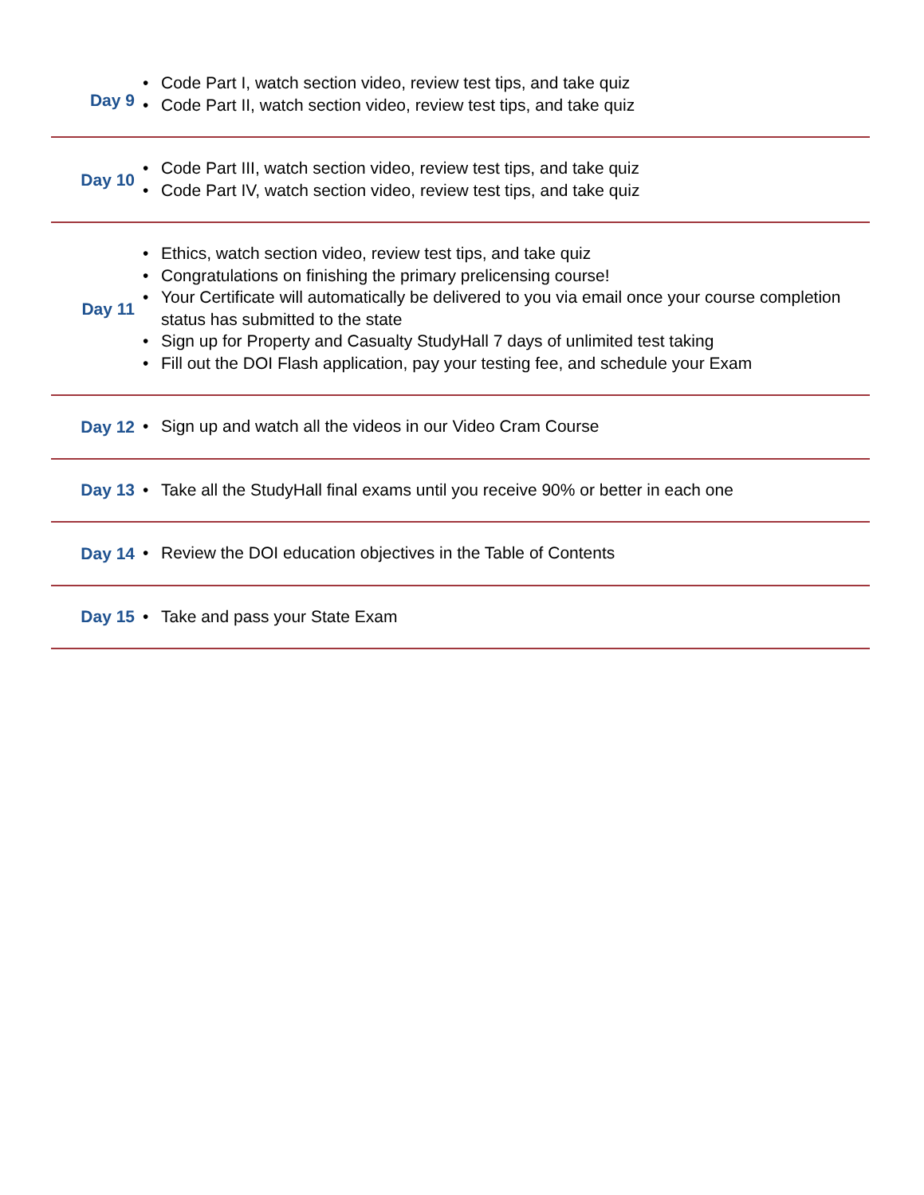| Day 9 | • Code Part I, watch section video, review test tips, and take quiz • Code Part II, watch section video, review test tips, and take quiz |
| Day 10 | • Code Part III, watch section video, review test tips, and take quiz • Code Part IV, watch section video, review test tips, and take quiz |
| Day 11 | • Ethics, watch section video, review test tips, and take quiz • Congratulations on finishing the primary prelicensing course! • Your Certificate will automatically be delivered to you via email once your course completion status has submitted to the state • Sign up for Property and Casualty StudyHall 7 days of unlimited test taking • Fill out the DOI Flash application, pay your testing fee, and schedule your Exam |
| Day 12 | • Sign up and watch all the videos in our Video Cram Course |
| Day 13 | • Take all the StudyHall final exams until you receive 90% or better in each one |
| Day 14 | • Review the DOI education objectives in the Table of Contents |
| Day 15 | • Take and pass your State Exam |